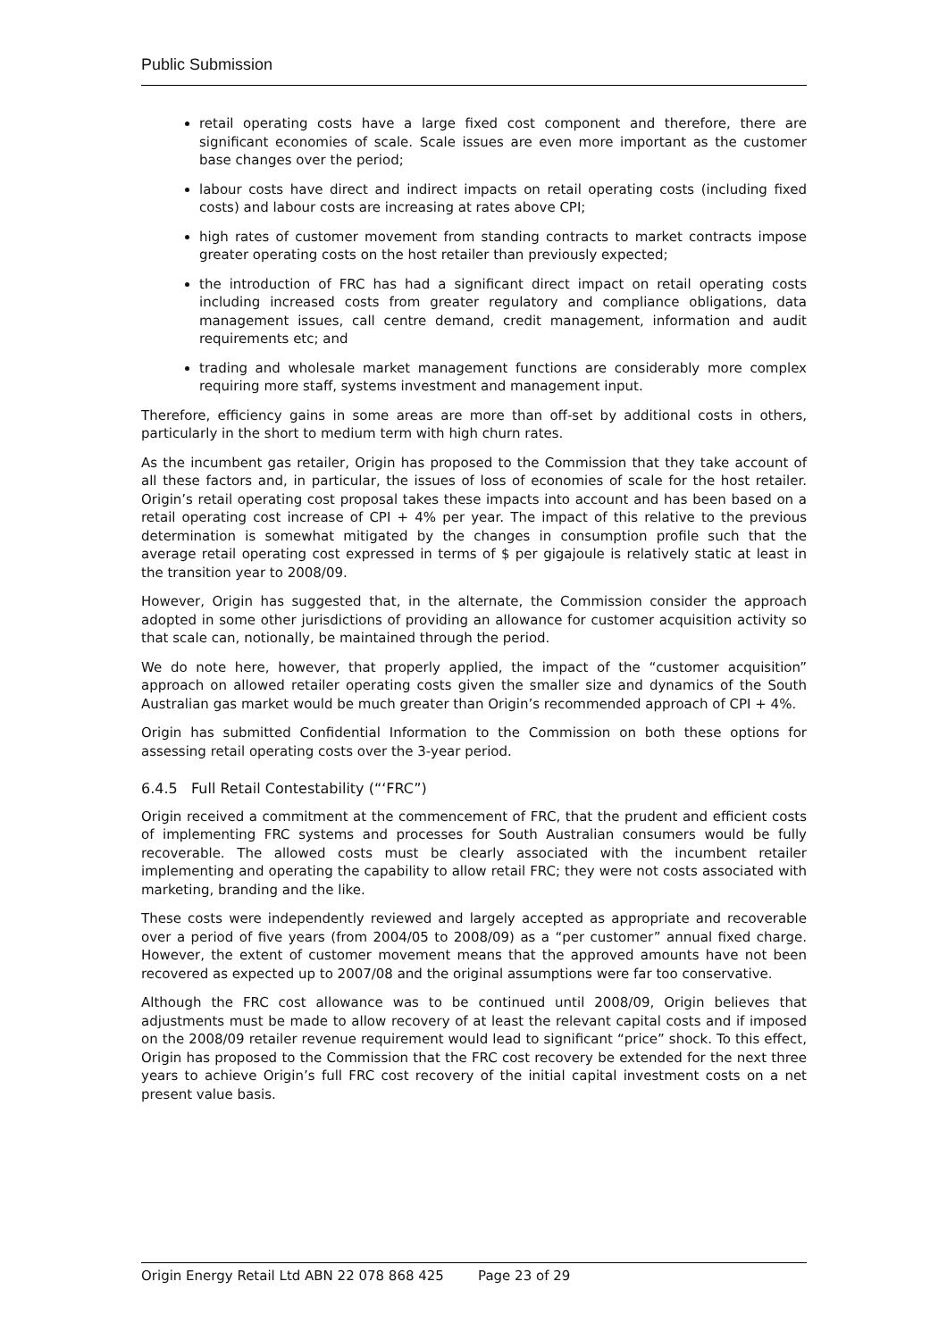Public Submission
retail operating costs have a large fixed cost component and therefore, there are significant economies of scale. Scale issues are even more important as the customer base changes over the period;
labour costs have direct and indirect impacts on retail operating costs (including fixed costs) and labour costs are increasing at rates above CPI;
high rates of customer movement from standing contracts to market contracts impose greater operating costs on the host retailer than previously expected;
the introduction of FRC has had a significant direct impact on retail operating costs including increased costs from greater regulatory and compliance obligations, data management issues, call centre demand, credit management, information and audit requirements etc; and
trading and wholesale market management functions are considerably more complex requiring more staff, systems investment and management input.
Therefore, efficiency gains in some areas are more than off-set by additional costs in others, particularly in the short to medium term with high churn rates.
As the incumbent gas retailer, Origin has proposed to the Commission that they take account of all these factors and, in particular, the issues of loss of economies of scale for the host retailer. Origin’s retail operating cost proposal takes these impacts into account and has been based on a retail operating cost increase of CPI + 4% per year. The impact of this relative to the previous determination is somewhat mitigated by the changes in consumption profile such that the average retail operating cost expressed in terms of $ per gigajoule is relatively static at least in the transition year to 2008/09.
However, Origin has suggested that, in the alternate, the Commission consider the approach adopted in some other jurisdictions of providing an allowance for customer acquisition activity so that scale can, notionally, be maintained through the period.
We do note here, however, that properly applied, the impact of the “customer acquisition” approach on allowed retailer operating costs given the smaller size and dynamics of the South Australian gas market would be much greater than Origin’s recommended approach of CPI + 4%.
Origin has submitted Confidential Information to the Commission on both these options for assessing retail operating costs over the 3-year period.
6.4.5 Full Retail Contestability (“‘FRC”)
Origin received a commitment at the commencement of FRC, that the prudent and efficient costs of implementing FRC systems and processes for South Australian consumers would be fully recoverable. The allowed costs must be clearly associated with the incumbent retailer implementing and operating the capability to allow retail FRC; they were not costs associated with marketing, branding and the like.
These costs were independently reviewed and largely accepted as appropriate and recoverable over a period of five years (from 2004/05 to 2008/09) as a “per customer” annual fixed charge. However, the extent of customer movement means that the approved amounts have not been recovered as expected up to 2007/08 and the original assumptions were far too conservative.
Although the FRC cost allowance was to be continued until 2008/09, Origin believes that adjustments must be made to allow recovery of at least the relevant capital costs and if imposed on the 2008/09 retailer revenue requirement would lead to significant “price” shock. To this effect, Origin has proposed to the Commission that the FRC cost recovery be extended for the next three years to achieve Origin’s full FRC cost recovery of the initial capital investment costs on a net present value basis.
Origin Energy Retail Ltd ABN 22 078 868 425 Page 23 of 29